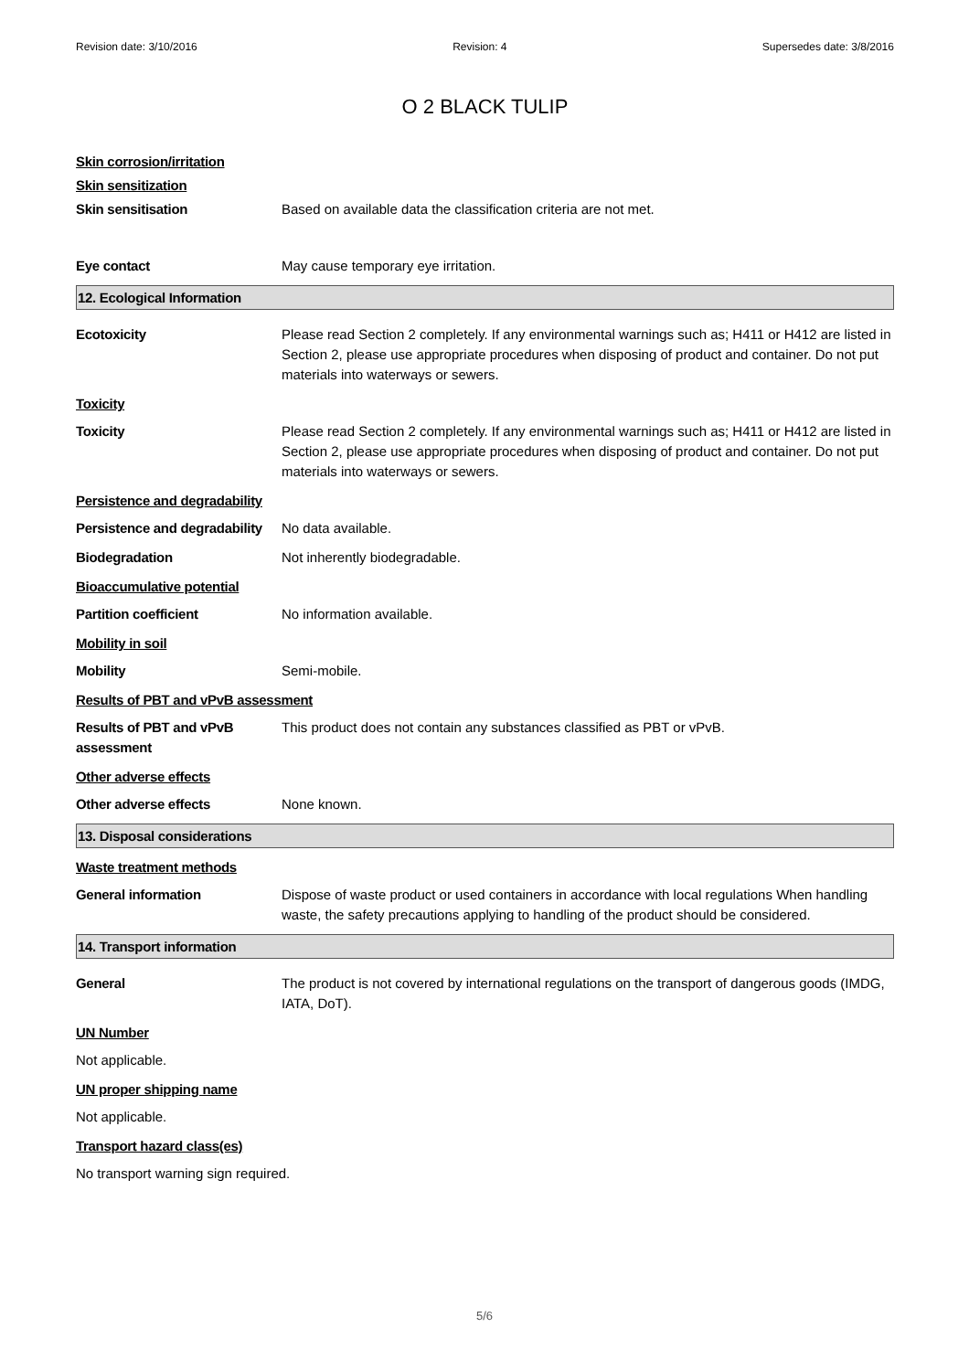Revision date: 3/10/2016 Revision: 4 Supersedes date: 3/8/2016
O 2 BLACK TULIP
Skin corrosion/irritation
Skin sensitization
Skin sensitisation Based on available data the classification criteria are not met.
Eye contact May cause temporary eye irritation.
12. Ecological Information
Ecotoxicity Please read Section 2 completely. If any environmental warnings such as; H411 or H412 are listed in Section 2, please use appropriate procedures when disposing of product and container. Do not put materials into waterways or sewers.
Toxicity
Toxicity Please read Section 2 completely. If any environmental warnings such as; H411 or H412 are listed in Section 2, please use appropriate procedures when disposing of product and container. Do not put materials into waterways or sewers.
Persistence and degradability
Persistence and degradability
No data available.
Biodegradation Not inherently biodegradable.
Bioaccumulative potential
Partition coefficient No information available.
Mobility in soil
Mobility Semi-mobile.
Results of PBT and vPvB assessment
Results of PBT and vPvB assessment
This product does not contain any substances classified as PBT or vPvB.
Other adverse effects
Other adverse effects None known.
13. Disposal considerations
Waste treatment methods
General information Dispose of waste product or used containers in accordance with local regulations When handling waste, the safety precautions applying to handling of the product should be considered.
14. Transport information
General The product is not covered by international regulations on the transport of dangerous goods (IMDG, IATA, DoT).
UN Number
Not applicable.
UN proper shipping name
Not applicable.
Transport hazard class(es)
No transport warning sign required.
5/6